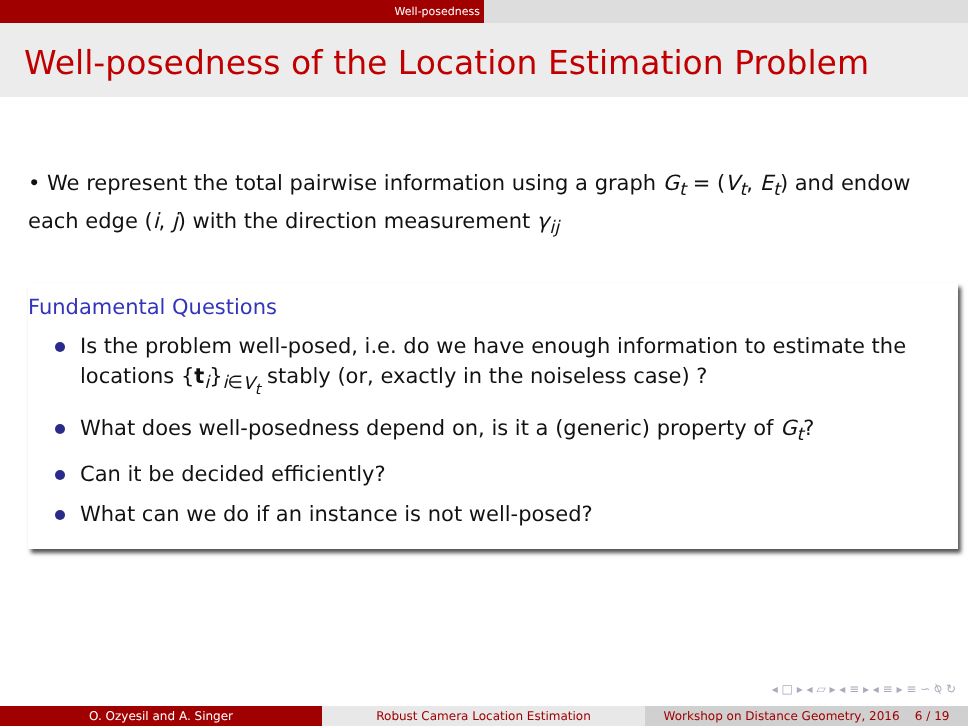Well-posedness
Well-posedness of the Location Estimation Problem
• We represent the total pairwise information using a graph G<sub>t</sub> = (V<sub>t</sub>, E<sub>t</sub>) and endow each edge (i, j) with the direction measurement γ<sub>ij</sub>
Fundamental Questions
Is the problem well-posed, i.e. do we have enough information to estimate the locations {t<sub>i</sub>}<sub>i∈V<sub>t</sub></sub> stably (or, exactly in the noiseless case) ?
What does well-posedness depend on, is it a (generic) property of G<sub>t</sub>?
Can it be decided efficiently?
What can we do if an instance is not well-posed?
◂ □ ▸ ◂ ▱ ▸ ◂ ≡ ▸ ◂ ≡ ▸ ≡ ∽ ⍉ ↻
O. Ozyesil and A. Singer Robust Camera Location Estimation Workshop on Distance Geometry, 2016 6 / 19